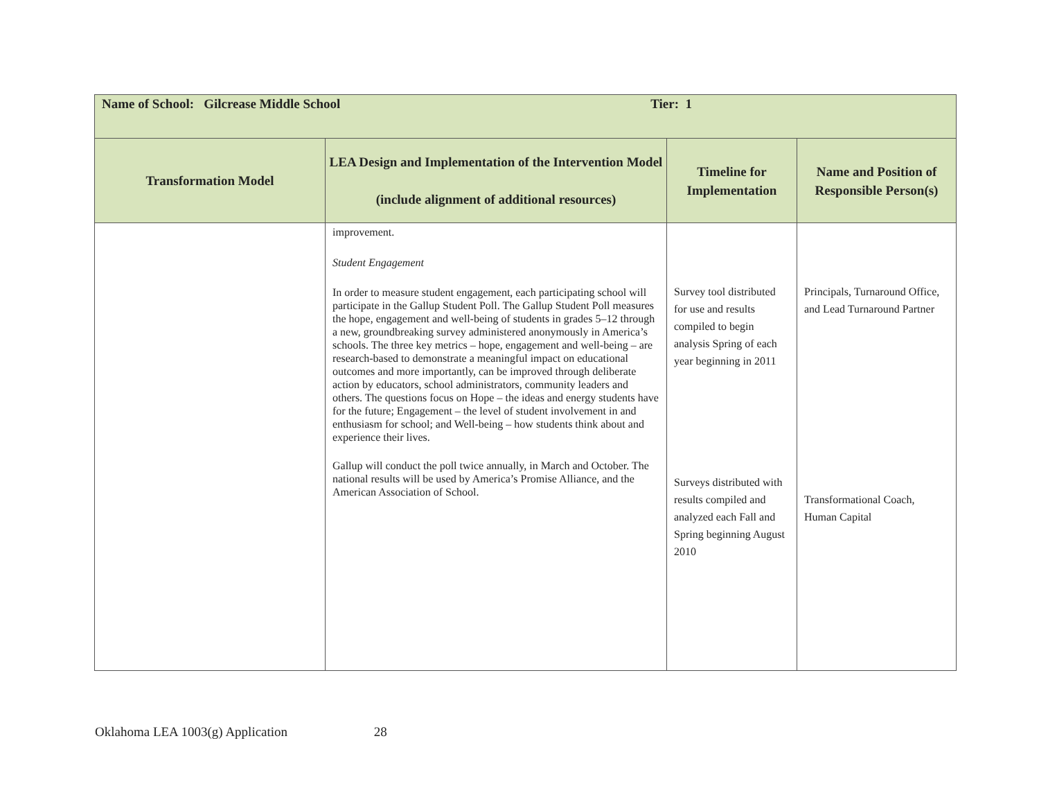| Name of School: Gilcrease Middle School Tier: 1 | | | |
| Transformation Model | LEA Design and Implementation of the Intervention Model (include alignment of additional resources) | Timeline for Implementation | Name and Position of Responsible Person(s) |
| | improvement. Student Engagement In order to measure student engagement, each participating school will participate in the Gallup Student Poll. The Gallup Student Poll measures the hope, engagement and well-being of students in grades 5–12 through a new, groundbreaking survey administered anonymously in America’s schools. The three key metrics – hope, engagement and well-being – are research-based to demonstrate a meaningful impact on educational outcomes and more importantly, can be improved through deliberate action by educators, school administrators, community leaders and others. The questions focus on Hope – the ideas and energy students have for the future; Engagement – the level of student involvement in and enthusiasm for school; and Well-being – how students think about and experience their lives. Gallup will conduct the poll twice annually, in March and October. The national results will be used by America’s Promise Alliance, and the American Association of School. | Survey tool distributed for use and results compiled to begin analysis Spring of each year beginning in 2011 Surveys distributed with results compiled and analyzed each Fall and Spring beginning August 2010 | Principals, Turnaround Office, and Lead Turnaround Partner Transformational Coach, Human Capital |
Oklahoma LEA 1003(g) Application 28